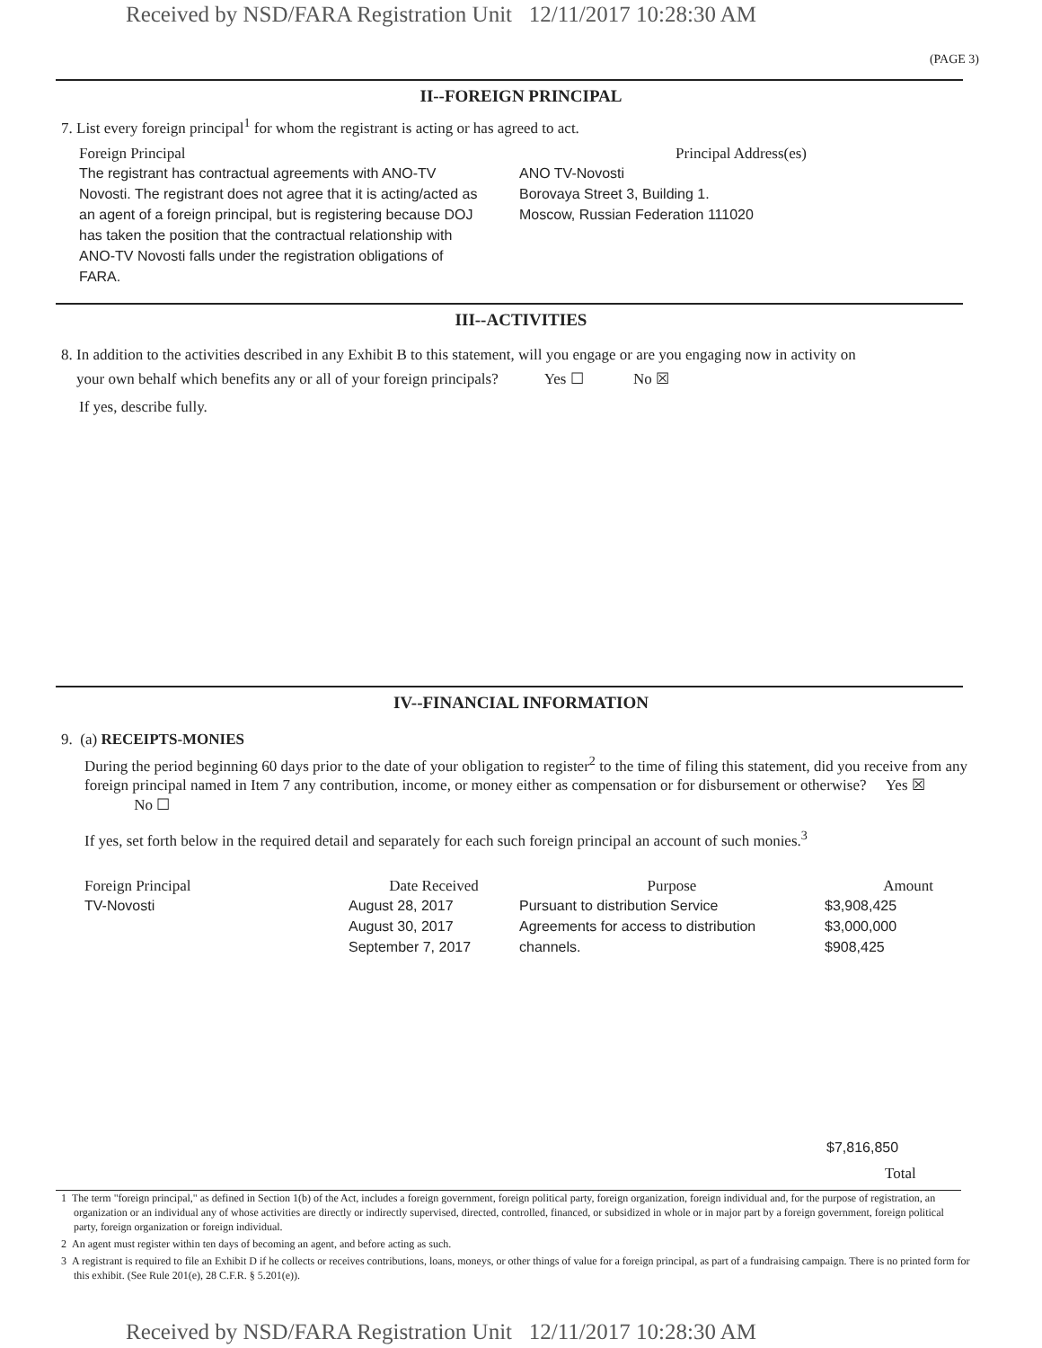Received by NSD/FARA Registration Unit 12/11/2017 10:28:30 AM
(PAGE 3)
II--FOREIGN PRINCIPAL
7. List every foreign principal<sup>1</sup> for whom the registrant is acting or has agreed to act.
| Foreign Principal | Principal Address(es) |
| --- | --- |
| The registrant has contractual agreements with ANO-TV Novosti. The registrant does not agree that it is acting/acted as an agent of a foreign principal, but is registering because DOJ has taken the position that the contractual relationship with ANO-TV Novosti falls under the registration obligations of FARA. | ANO TV-Novosti Borovaya Street 3, Building 1. Moscow, Russian Federation 111020 |
III--ACTIVITIES
8. In addition to the activities described in any Exhibit B to this statement, will you engage or are you engaging now in activity on
your own behalf which benefits any or all of your foreign principals? Yes ☐ No ☒
If yes, describe fully.
IV--FINANCIAL INFORMATION
9. (a) RECEIPTS-MONIES
During the period beginning 60 days prior to the date of your obligation to register<sup>2</sup> to the time of filing this statement, did you receive from any foreign principal named in Item 7 any contribution, income, or money either as compensation or for disbursement or otherwise? Yes ☒ No ☐
If yes, set forth below in the required detail and separately for each such foreign principal an account of such monies.<sup>3</sup>
| Foreign Principal | Date Received | Purpose | Amount |
| --- | --- | --- | --- |
| TV-Novosti | August 28, 2017 August 30, 2017 September 7, 2017 | Pursuant to distribution Service Agreements for access to distribution channels. | $3,908,425 $3,000,000 $908,425 |
$7,816,850
Total
1 The term "foreign principal," as defined in Section 1(b) of the Act, includes a foreign government, foreign political party, foreign organization, foreign individual and, for the purpose of registration, an organization or an individual any of whose activities are directly or indirectly supervised, directed, controlled, financed, or subsidized in whole or in major part by a foreign government, foreign political party, foreign organization or foreign individual.
2 An agent must register within ten days of becoming an agent, and before acting as such.
3 A registrant is required to file an Exhibit D if he collects or receives contributions, loans, moneys, or other things of value for a foreign principal, as part of a fundraising campaign. There is no printed form for this exhibit. (See Rule 201(e), 28 C.F.R. § 5.201(e)).
Received by NSD/FARA Registration Unit 12/11/2017 10:28:30 AM